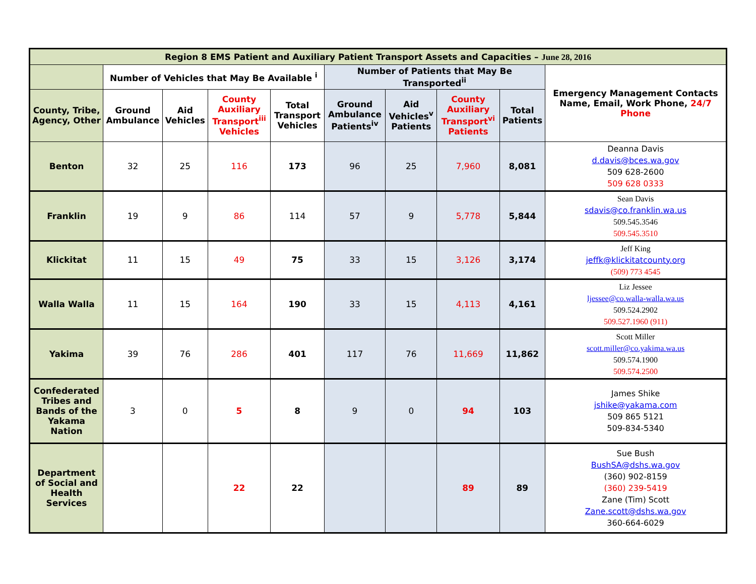| Region 8 EMS Patient and Auxiliary Patient Transport Assets and Capacities – June 28, 2016 | | | | | | | | | |
| --- | --- | --- | --- | --- | --- | --- | --- | --- | --- |
| | Number of Vehicles that May Be Available <sup>i</sup> | | | | Number of Patients that May Be Transported<sup>ii</sup> | | | | Emergency Management Contacts Name, Email, Work Phone, 24/7 Phone |
| County, Tribe, Agency, Other | Ground Ambulance | Aid Vehicles | County Auxiliary Transport<sup>iii</sup> Vehicles | Total Transport Vehicles | Ground Ambulance Patients<sup>iv</sup> | Aid Vehicles<sup>v</sup> Patients | County Auxiliary Transport<sup>vi</sup> Patients | Total Patients | |
| Benton | 32 | 25 | 116 | 173 | 96 | 25 | 7,960 | 8,081 | Deanna Davis d.davis@bces.wa.gov 509 628-2600 509 628 0333 |
| Franklin | 19 | 9 | 86 | 114 | 57 | 9 | 5,778 | 5,844 | Sean Davis sdavis@co.franklin.wa.us 509.545.3546 509.545.3510 |
| Klickitat | 11 | 15 | 49 | 75 | 33 | 15 | 3,126 | 3,174 | Jeff King jeffk@klickitatcounty.org (509) 773 4545 |
| Walla Walla | 11 | 15 | 164 | 190 | 33 | 15 | 4,113 | 4,161 | Liz Jessee ljessee@co.walla-walla.wa.us 509.524.2902 509.527.1960 (911) |
| Yakima | 39 | 76 | 286 | 401 | 117 | 76 | 11,669 | 11,862 | Scott Miller scott.miller@co.yakima.wa.us 509.574.1900 509.574.2500 |
| Confederated Tribes and Bands of the Yakama Nation | 3 | 0 | 5 | 8 | 9 | 0 | 94 | 103 | James Shike jshike@yakama.com 509 865 5121 509-834-5340 |
| Department of Social and Health Services | | | 22 | 22 | | | 89 | 89 | Sue Bush BushSA@dshs.wa.gov (360) 902-8159 (360) 239-5419 Zane (Tim) Scott Zane.scott@dshs.wa.gov 360-664-6029 |